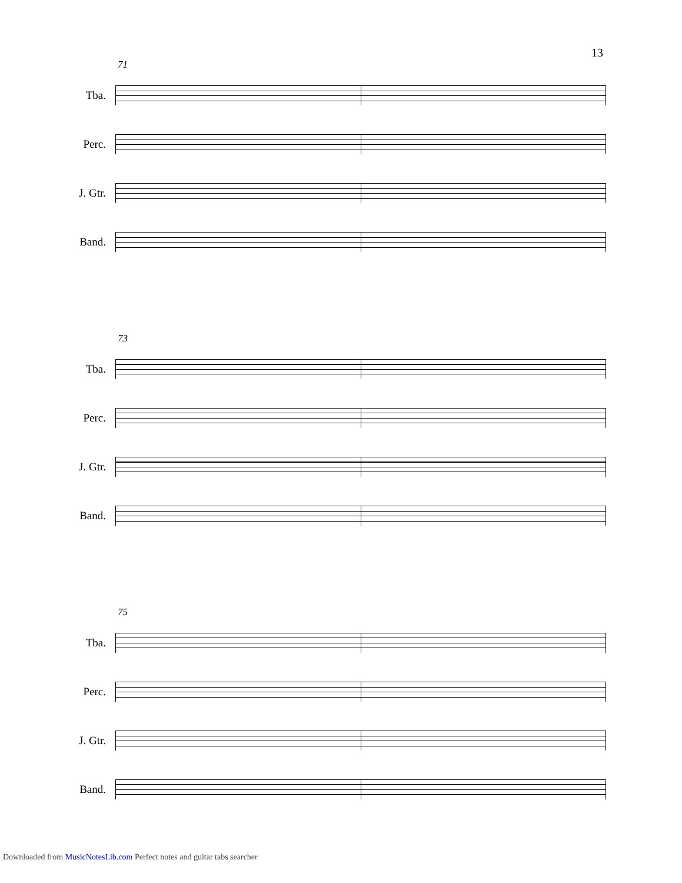13
71
Tba.
Perc.
J. Gtr.
Band.
73
Tba.
Perc.
J. Gtr.
Band.
75
Tba.
Perc.
J. Gtr.
Band.
Downloaded from MusicNotesLib.com Perfect notes and guitar tabs searcher